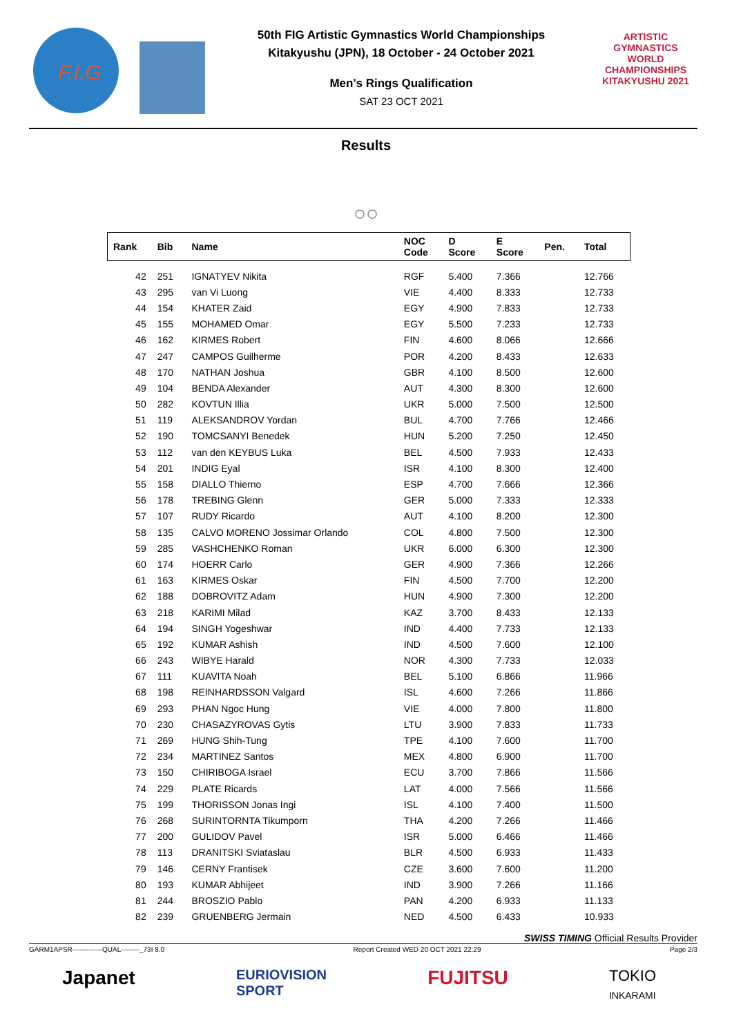F.I.G
50th FIG Artistic Gymnastics World Championships
Kitakyushu (JPN), 18 October - 24 October 2021
Men's Rings Qualification
SAT 23 OCT 2021
ARTISTIC
GYMNASTICS
WORLD CHAMPIONSHIPS
KITAKYUSHU 2021
Results
○○
| Rank | Bib | Name | NOC Code | D Score | E Score | Pen. | Total |
| --- | --- | --- | --- | --- | --- | --- | --- |
| 42 | 251 | IGNATYEV Nikita | RGF | 5.400 | 7.366 | | 12.766 |
| 43 | 295 | van Vi Luong | VIE | 4.400 | 8.333 | | 12.733 |
| 44 | 154 | KHATER Zaid | EGY | 4.900 | 7.833 | | 12.733 |
| 45 | 155 | MOHAMED Omar | EGY | 5.500 | 7.233 | | 12.733 |
| 46 | 162 | KIRMES Robert | FIN | 4.600 | 8.066 | | 12.666 |
| 47 | 247 | CAMPOS Guilherme | POR | 4.200 | 8.433 | | 12.633 |
| 48 | 170 | NATHAN Joshua | GBR | 4.100 | 8.500 | | 12.600 |
| 49 | 104 | BENDA Alexander | AUT | 4.300 | 8.300 | | 12.600 |
| 50 | 282 | KOVTUN Illia | UKR | 5.000 | 7.500 | | 12.500 |
| 51 | 119 | ALEKSANDROV Yordan | BUL | 4.700 | 7.766 | | 12.466 |
| 52 | 190 | TOMCSANYI Benedek | HUN | 5.200 | 7.250 | | 12.450 |
| 53 | 112 | van den KEYBUS Luka | BEL | 4.500 | 7.933 | | 12.433 |
| 54 | 201 | INDIG Eyal | ISR | 4.100 | 8.300 | | 12.400 |
| 55 | 158 | DIALLO Thierno | ESP | 4.700 | 7.666 | | 12.366 |
| 56 | 178 | TREBING Glenn | GER | 5.000 | 7.333 | | 12.333 |
| 57 | 107 | RUDY Ricardo | AUT | 4.100 | 8.200 | | 12.300 |
| 58 | 135 | CALVO MORENO Jossimar Orlando | COL | 4.800 | 7.500 | | 12.300 |
| 59 | 285 | VASHCHENKO Roman | UKR | 6.000 | 6.300 | | 12.300 |
| 60 | 174 | HOERR Carlo | GER | 4.900 | 7.366 | | 12.266 |
| 61 | 163 | KIRMES Oskar | FIN | 4.500 | 7.700 | | 12.200 |
| 62 | 188 | DOBROVITZ Adam | HUN | 4.900 | 7.300 | | 12.200 |
| 63 | 218 | KARIMI Milad | KAZ | 3.700 | 8.433 | | 12.133 |
| 64 | 194 | SINGH Yogeshwar | IND | 4.400 | 7.733 | | 12.133 |
| 65 | 192 | KUMAR Ashish | IND | 4.500 | 7.600 | | 12.100 |
| 66 | 243 | WIBYE Harald | NOR | 4.300 | 7.733 | | 12.033 |
| 67 | 111 | KUAVITA Noah | BEL | 5.100 | 6.866 | | 11.966 |
| 68 | 198 | REINHARDSSON Valgard | ISL | 4.600 | 7.266 | | 11.866 |
| 69 | 293 | PHAN Ngoc Hung | VIE | 4.000 | 7.800 | | 11.800 |
| 70 | 230 | CHASAZYROVAS Gytis | LTU | 3.900 | 7.833 | | 11.733 |
| 71 | 269 | HUNG Shih-Tung | TPE | 4.100 | 7.600 | | 11.700 |
| 72 | 234 | MARTINEZ Santos | MEX | 4.800 | 6.900 | | 11.700 |
| 73 | 150 | CHIRIBOGA Israel | ECU | 3.700 | 7.866 | | 11.566 |
| 74 | 229 | PLATE Ricards | LAT | 4.000 | 7.566 | | 11.566 |
| 75 | 199 | THORISSON Jonas Ingi | ISL | 4.100 | 7.400 | | 11.500 |
| 76 | 268 | SURINTORNTA Tikumporn | THA | 4.200 | 7.266 | | 11.466 |
| 77 | 200 | GULIDOV Pavel | ISR | 5.000 | 6.466 | | 11.466 |
| 78 | 113 | DRANITSKI Sviataslau | BLR | 4.500 | 6.933 | | 11.433 |
| 79 | 146 | CERNY Frantisek | CZE | 3.600 | 7.600 | | 11.200 |
| 80 | 193 | KUMAR Abhijeet | IND | 3.900 | 7.266 | | 11.166 |
| 81 | 244 | BROSZIO Pablo | PAN | 4.200 | 6.933 | | 11.133 |
| 82 | 239 | GRUENBERG Jermain | NED | 4.500 | 6.433 | | 10.933 |
SWISS TIMING Official Results Provider
GARM1APSR-------------QUAL--------_73I 8.0 Report Created WED 20 OCT 2021 22:29 Page 2/3
Japanet EURIOVISION
SPORT FUJITSU TOKIO
INKARAMI